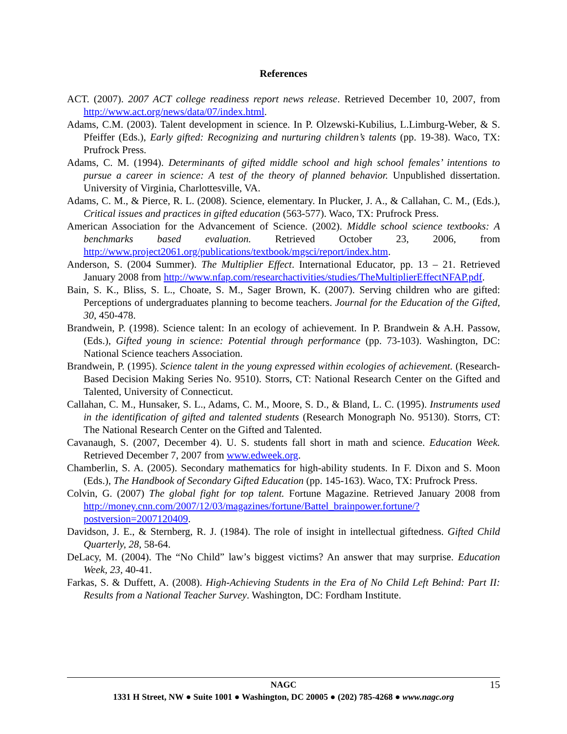References
ACT. (2007). 2007 ACT college readiness report news release. Retrieved December 10, 2007, from http://www.act.org/news/data/07/index.html.
Adams, C.M. (2003). Talent development in science. In P. Olzewski-Kubilius, L.Limburg-Weber, & S. Pfeiffer (Eds.), Early gifted: Recognizing and nurturing children’s talents (pp. 19-38). Waco, TX: Prufrock Press.
Adams, C. M. (1994). Determinants of gifted middle school and high school females’ intentions to pursue a career in science: A test of the theory of planned behavior. Unpublished dissertation. University of Virginia, Charlottesville, VA.
Adams, C. M., & Pierce, R. L. (2008). Science, elementary. In Plucker, J. A., & Callahan, C. M., (Eds.), Critical issues and practices in gifted education (563-577). Waco, TX: Prufrock Press.
American Association for the Advancement of Science. (2002). Middle school science textbooks: A benchmarks based evaluation. Retrieved October 23, 2006, from http://www.project2061.org/publications/textbook/mgsci/report/index.htm.
Anderson, S. (2004 Summer). The Multiplier Effect. International Educator, pp. 13 – 21. Retrieved January 2008 from http://www.nfap.com/researchactivities/studies/TheMultiplierEffectNFAP.pdf.
Bain, S. K., Bliss, S. L., Choate, S. M., Sager Brown, K. (2007). Serving children who are gifted: Perceptions of undergraduates planning to become teachers. Journal for the Education of the Gifted, 30, 450-478.
Brandwein, P. (1998). Science talent: In an ecology of achievement. In P. Brandwein & A.H. Passow, (Eds.), Gifted young in science: Potential through performance (pp. 73-103). Washington, DC: National Science teachers Association.
Brandwein, P. (1995). Science talent in the young expressed within ecologies of achievement. (Research-Based Decision Making Series No. 9510). Storrs, CT: National Research Center on the Gifted and Talented, University of Connecticut.
Callahan, C. M., Hunsaker, S. L., Adams, C. M., Moore, S. D., & Bland, L. C. (1995). Instruments used in the identification of gifted and talented students (Research Monograph No. 95130). Storrs, CT: The National Research Center on the Gifted and Talented.
Cavanaugh, S. (2007, December 4). U. S. students fall short in math and science. Education Week. Retrieved December 7, 2007 from www.edweek.org.
Chamberlin, S. A. (2005). Secondary mathematics for high-ability students. In F. Dixon and S. Moon (Eds.), The Handbook of Secondary Gifted Education (pp. 145-163). Waco, TX: Prufrock Press.
Colvin, G. (2007) The global fight for top talent. Fortune Magazine. Retrieved January 2008 from http://money.cnn.com/2007/12/03/magazines/fortune/Battel_brainpower.fortune/?postversion=2007120409.
Davidson, J. E., & Sternberg, R. J. (1984). The role of insight in intellectual giftedness. Gifted Child Quarterly, 28, 58-64.
DeLacy, M. (2004). The “No Child” law’s biggest victims? An answer that may surprise. Education Week, 23, 40-41.
Farkas, S. & Duffett, A. (2008). High-Achieving Students in the Era of No Child Left Behind: Part II: Results from a National Teacher Survey. Washington, DC: Fordham Institute.
NAGC 15
1331 H Street, NW ● Suite 1001 ● Washington, DC 20005 ● (202) 785-4268 ● www.nagc.org